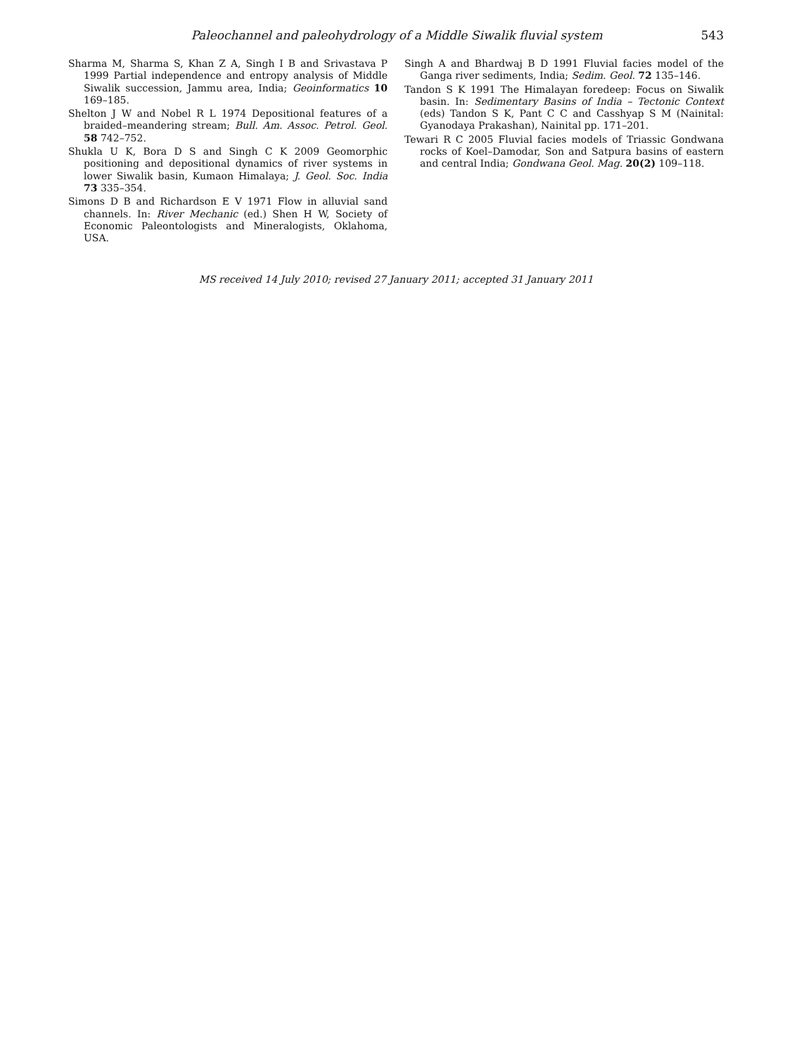Paleochannel and paleohydrology of a Middle Siwalik fluvial system 543
Sharma M, Sharma S, Khan Z A, Singh I B and Srivastava P 1999 Partial independence and entropy analysis of Middle Siwalik succession, Jammu area, India; Geoinformatics 10 169–185.
Shelton J W and Nobel R L 1974 Depositional features of a braided–meandering stream; Bull. Am. Assoc. Petrol. Geol. 58 742–752.
Shukla U K, Bora D S and Singh C K 2009 Geomorphic positioning and depositional dynamics of river systems in lower Siwalik basin, Kumaon Himalaya; J. Geol. Soc. India 73 335–354.
Simons D B and Richardson E V 1971 Flow in alluvial sand channels. In: River Mechanic (ed.) Shen H W, Society of Economic Paleontologists and Mineralogists, Oklahoma, USA.
Singh A and Bhardwaj B D 1991 Fluvial facies model of the Ganga river sediments, India; Sedim. Geol. 72 135–146.
Tandon S K 1991 The Himalayan foredeep: Focus on Siwalik basin. In: Sedimentary Basins of India – Tectonic Context (eds) Tandon S K, Pant C C and Casshyap S M (Nainital: Gyanodaya Prakashan), Nainital pp. 171–201.
Tewari R C 2005 Fluvial facies models of Triassic Gondwana rocks of Koel–Damodar, Son and Satpura basins of eastern and central India; Gondwana Geol. Mag. 20(2) 109–118.
MS received 14 July 2010; revised 27 January 2011; accepted 31 January 2011